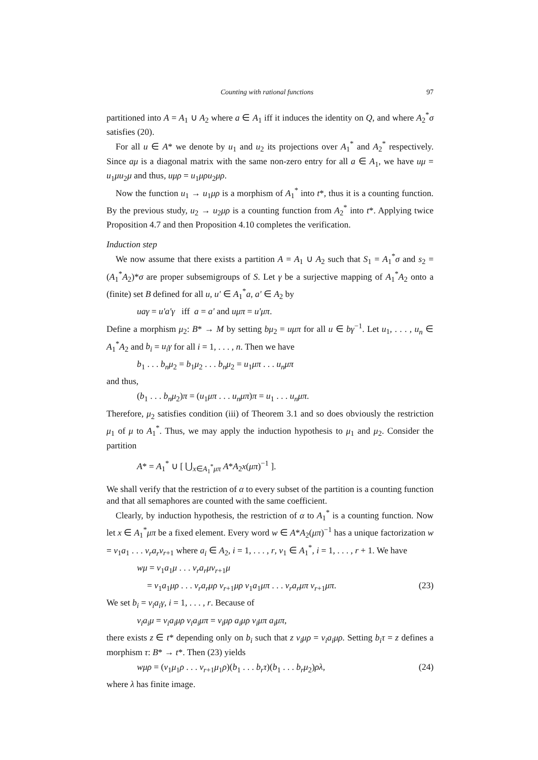Counting with rational functions 97
partitioned into A = A<sub>1</sub> ∪ A<sub>2</sub> where a ∈ A<sub>1</sub> iff it induces the identity on Q, and where A<sub>2</sub><sup>*</sup>σ satisfies (20).
For all u ∈ A* we denote by u<sub>1</sub> and u<sub>2</sub> its projections over A<sub>1</sub><sup>*</sup> and A<sub>2</sub><sup>*</sup> respectively. Since aμ is a diagonal matrix with the same non-zero entry for all a ∈ A<sub>1</sub>, we have uμ = u<sub>1</sub>μu<sub>2</sub>μ and thus, uμρ = u<sub>1</sub>μρu<sub>2</sub>μρ.
Now the function u<sub>1</sub> → u<sub>1</sub>μρ is a morphism of A<sub>1</sub><sup>*</sup> into t*, thus it is a counting function. By the previous study, u<sub>2</sub> → u<sub>2</sub>μρ is a counting function from A<sub>2</sub><sup>*</sup> into t*. Applying twice Proposition 4.7 and then Proposition 4.10 completes the verification.
Induction step
We now assume that there exists a partition A = A<sub>1</sub> ∪ A<sub>2</sub> such that S<sub>1</sub> = A<sub>1</sub><sup>*</sup>σ and s<sub>2</sub> = (A<sub>1</sub><sup>*</sup>A<sub>2</sub>)*σ are proper subsemigroups of S. Let γ be a surjective mapping of A<sub>1</sub><sup>*</sup>A<sub>2</sub> onto a (finite) set B defined for all u, u' ∈ A<sub>1</sub><sup>*</sup>a, a' ∈ A<sub>2</sub> by
uaγ = u'a'γ iff a = a' and uμπ = u'μπ.
Define a morphism μ<sub>2</sub>: B* → M by setting bμ<sub>2</sub> = uμπ for all u ∈ bγ<sup>−1</sup>. Let u<sub>1</sub>, . . . , u<sub>n</sub> ∈ A<sub>1</sub><sup>*</sup>A<sub>2</sub> and b<sub>i</sub> = u<sub>i</sub>γ for all i = 1, . . . , n. Then we have
b<sub>1</sub> . . . b<sub>n</sub>μ<sub>2</sub> = b<sub>1</sub>μ<sub>2</sub> . . . b<sub>n</sub>μ<sub>2</sub> = u<sub>1</sub>μπ . . . u<sub>n</sub>μπ
and thus,
(b<sub>1</sub> . . . b<sub>n</sub>μ<sub>2</sub>)π = (u<sub>1</sub>μπ . . . u<sub>n</sub>μπ)π = u<sub>1</sub> . . . u<sub>n</sub>μπ.
Therefore, μ<sub>2</sub> satisfies condition (iii) of Theorem 3.1 and so does obviously the restriction μ<sub>1</sub> of μ to A<sub>1</sub><sup>*</sup>. Thus, we may apply the induction hypothesis to μ<sub>1</sub> and μ<sub>2</sub>. Consider the partition
A* = A<sub>1</sub><sup>*</sup> ∪ [ ⋃<sub>x∈A<sub>1</sub><sup>*</sup>μπ</sub> A*A<sub>2</sub>x(μπ)<sup>−1</sup> ].
We shall verify that the restriction of α to every subset of the partition is a counting function and that all semaphores are counted with the same coefficient.
Clearly, by induction hypothesis, the restriction of α to A<sub>1</sub><sup>*</sup> is a counting function. Now let x ∈ A<sub>1</sub><sup>*</sup>μπ be a fixed element. Every word w ∈ A*A<sub>2</sub>(μπ)<sup>−1</sup> has a unique factorization w = v<sub>1</sub>a<sub>1</sub> . . . v<sub>r</sub>a<sub>r</sub>v<sub>r+1</sub> where a<sub>i</sub> ∈ A<sub>2</sub>, i = 1, . . . , r, v<sub>1</sub> ∈ A<sub>1</sub><sup>*</sup>, i = 1, . . . , r + 1. We have
wμ = v<sub>1</sub>a<sub>1</sub>μ . . . v<sub>r</sub>a<sub>r</sub>μv<sub>r+1</sub>μ
= v<sub>1</sub>a<sub>1</sub>μρ . . . v<sub>r</sub>a<sub>r</sub>μρ v<sub>r+1</sub>μρ v<sub>1</sub>a<sub>1</sub>μπ . . . v<sub>r</sub>a<sub>r</sub>μπ v<sub>r+1</sub>μπ. (23)
We set b<sub>i</sub> = v<sub>i</sub>a<sub>i</sub>γ, i = 1, . . . , r. Because of
v<sub>i</sub>a<sub>i</sub>μ = v<sub>i</sub>a<sub>i</sub>μρ v<sub>i</sub>a<sub>i</sub>μπ = v<sub>i</sub>μρ a<sub>i</sub>μρ v<sub>i</sub>μπ a<sub>i</sub>μπ,
there exists z ∈ t* depending only on b<sub>i</sub> such that z v<sub>i</sub>μρ = v<sub>i</sub>a<sub>i</sub>μρ. Setting b<sub>i</sub>τ = z defines a morphism τ: B* → t*. Then (23) yields
wμρ = (v<sub>1</sub>μ<sub>1</sub>ρ . . . v<sub>r+1</sub>μ<sub>1</sub>ρ)(b<sub>1</sub> . . . b<sub>r</sub>τ)(b<sub>1</sub> . . . b<sub>r</sub>μ<sub>2</sub>)ρλ, (24)
where λ has finite image.